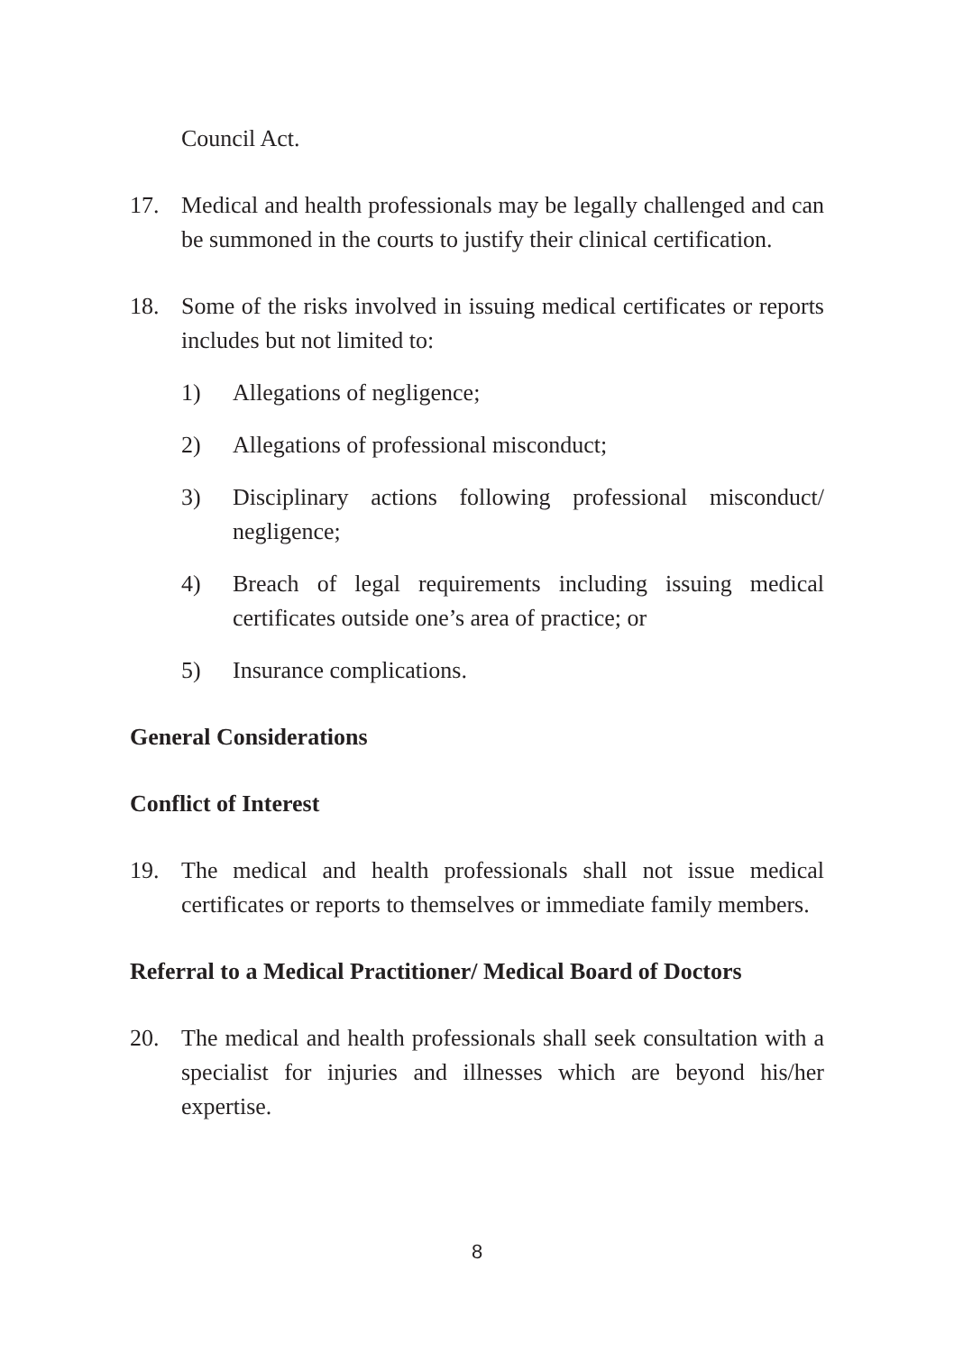Council Act.
17. Medical and health professionals may be legally challenged and can be summoned in the courts to justify their clinical certification.
18. Some of the risks involved in issuing medical certificates or reports includes but not limited to:
1) Allegations of negligence;
2) Allegations of professional misconduct;
3) Disciplinary actions following professional misconduct/ negligence;
4) Breach of legal requirements including issuing medical certificates outside one’s area of practice; or
5) Insurance complications.
General Considerations
Conflict of Interest
19. The medical and health professionals shall not issue medical certificates or reports to themselves or immediate family members.
Referral to a Medical Practitioner/ Medical Board of Doctors
20. The medical and health professionals shall seek consultation with a specialist for injuries and illnesses which are beyond his/her expertise.
8